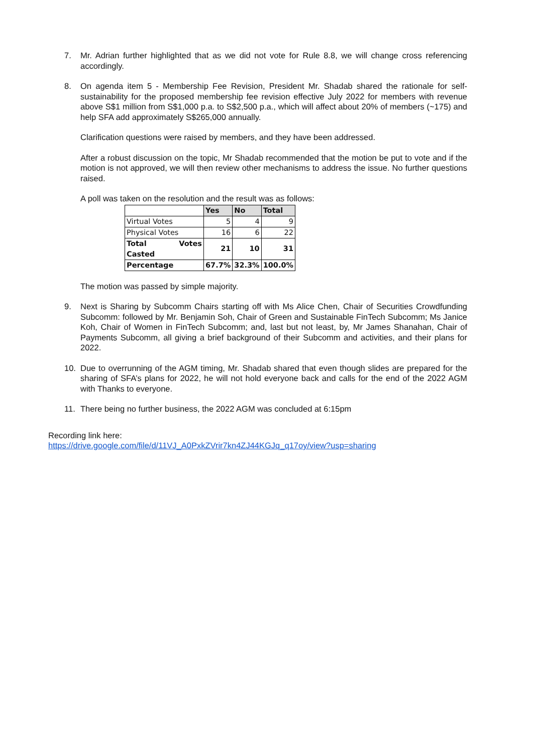7. Mr. Adrian further highlighted that as we did not vote for Rule 8.8, we will change cross referencing accordingly.
8. On agenda item 5 - Membership Fee Revision, President Mr. Shadab shared the rationale for self-sustainability for the proposed membership fee revision effective July 2022 for members with revenue above S$1 million from S$1,000 p.a. to S$2,500 p.a., which will affect about 20% of members (~175) and help SFA add approximately S$265,000 annually.
Clarification questions were raised by members, and they have been addressed.
After a robust discussion on the topic, Mr Shadab recommended that the motion be put to vote and if the motion is not approved, we will then review other mechanisms to address the issue. No further questions raised.
A poll was taken on the resolution and the result was as follows:
| | Yes | No | Total |
| --- | --- | --- | --- |
| Virtual Votes | 5 | 4 | 9 |
| Physical Votes | 16 | 6 | 22 |
| Total Votes Casted | 21 | 10 | 31 |
| Percentage | 67.7% | 32.3% | 100.0% |
The motion was passed by simple majority.
9. Next is Sharing by Subcomm Chairs starting off with Ms Alice Chen, Chair of Securities Crowdfunding Subcomm: followed by Mr. Benjamin Soh, Chair of Green and Sustainable FinTech Subcomm; Ms Janice Koh, Chair of Women in FinTech Subcomm; and, last but not least, by, Mr James Shanahan, Chair of Payments Subcomm, all giving a brief background of their Subcomm and activities, and their plans for 2022.
10. Due to overrunning of the AGM timing, Mr. Shadab shared that even though slides are prepared for the sharing of SFA’s plans for 2022, he will not hold everyone back and calls for the end of the 2022 AGM with Thanks to everyone.
11. There being no further business, the 2022 AGM was concluded at 6:15pm
Recording link here:
https://drive.google.com/file/d/11VJ_A0PxkZVrir7kn4ZJ44KGJq_q17oy/view?usp=sharing